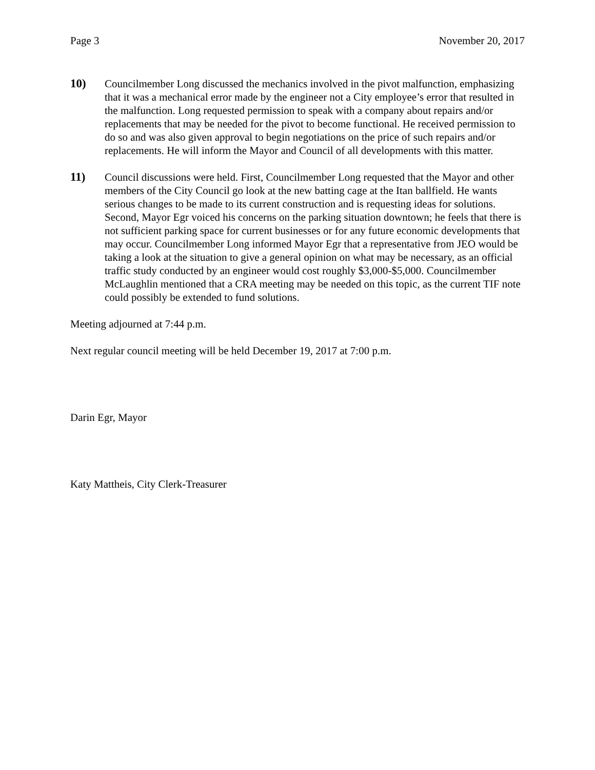Page 3 November 20, 2017
10) Councilmember Long discussed the mechanics involved in the pivot malfunction, emphasizing that it was a mechanical error made by the engineer not a City employee’s error that resulted in the malfunction. Long requested permission to speak with a company about repairs and/or replacements that may be needed for the pivot to become functional. He received permission to do so and was also given approval to begin negotiations on the price of such repairs and/or replacements. He will inform the Mayor and Council of all developments with this matter.
11) Council discussions were held. First, Councilmember Long requested that the Mayor and other members of the City Council go look at the new batting cage at the Itan ballfield. He wants serious changes to be made to its current construction and is requesting ideas for solutions. Second, Mayor Egr voiced his concerns on the parking situation downtown; he feels that there is not sufficient parking space for current businesses or for any future economic developments that may occur. Councilmember Long informed Mayor Egr that a representative from JEO would be taking a look at the situation to give a general opinion on what may be necessary, as an official traffic study conducted by an engineer would cost roughly $3,000-$5,000. Councilmember McLaughlin mentioned that a CRA meeting may be needed on this topic, as the current TIF note could possibly be extended to fund solutions.
Meeting adjourned at 7:44 p.m.
Next regular council meeting will be held December 19, 2017 at 7:00 p.m.
Darin Egr, Mayor
Katy Mattheis, City Clerk-Treasurer